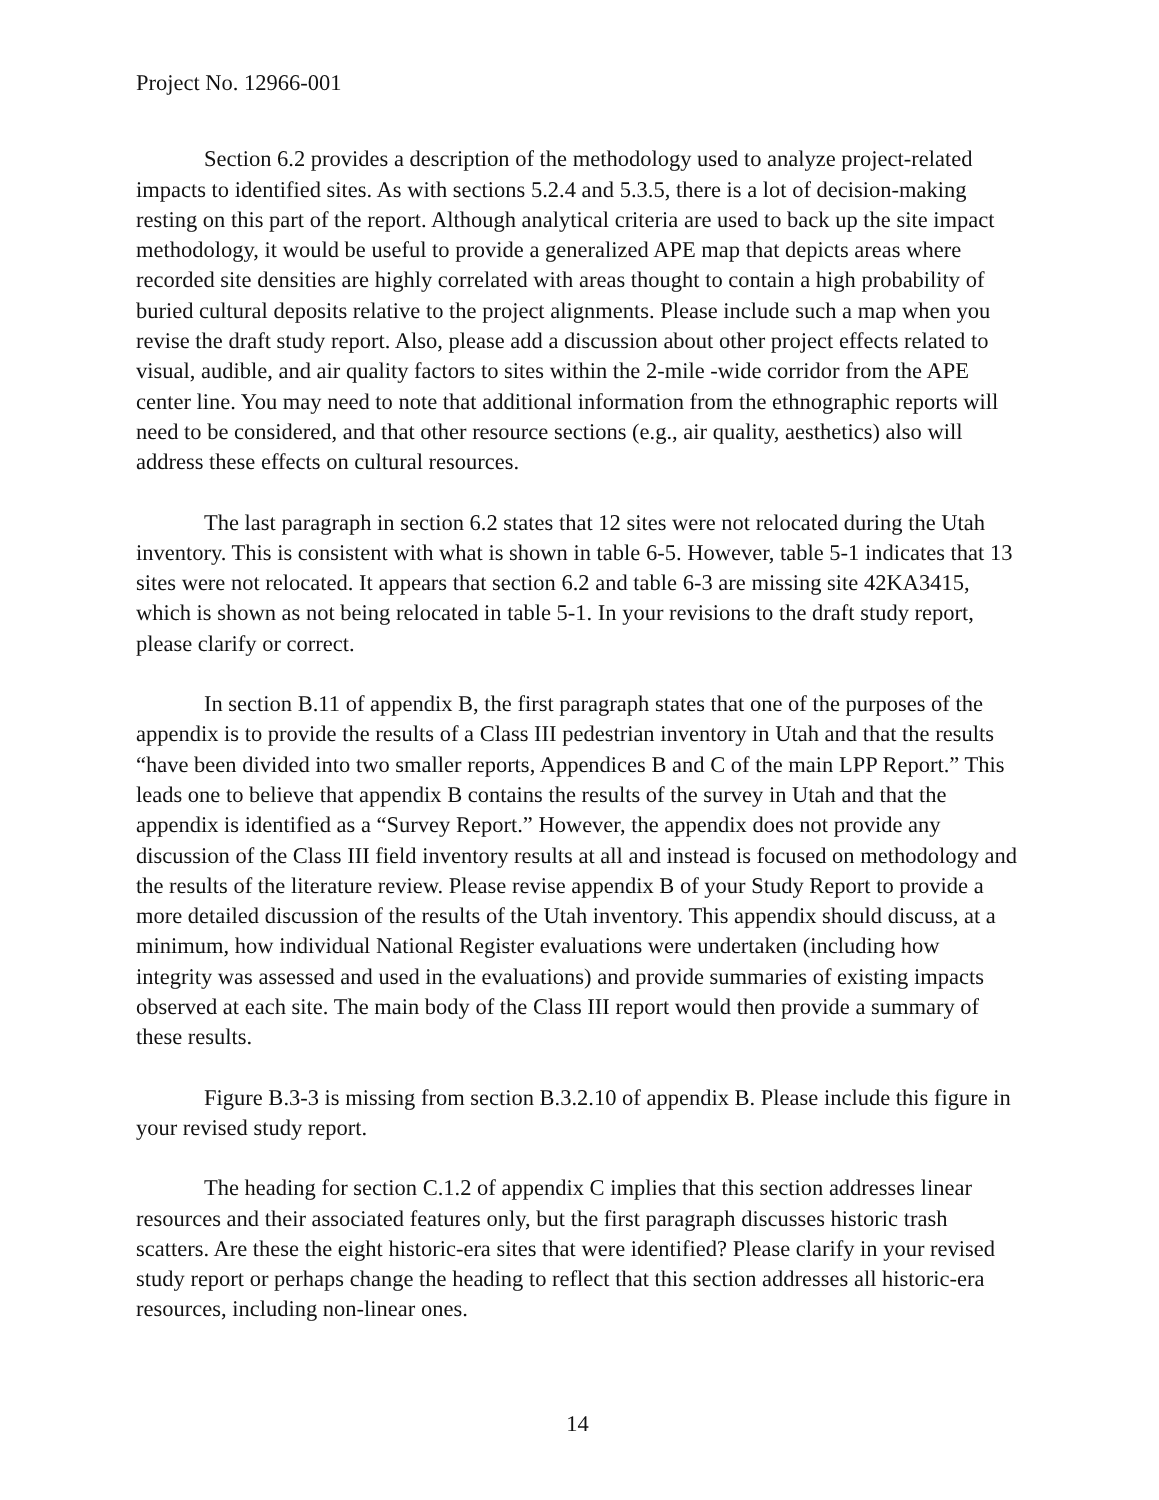Project No. 12966-001
Section 6.2 provides a description of the methodology used to analyze project-related impacts to identified sites. As with sections 5.2.4 and 5.3.5, there is a lot of decision-making resting on this part of the report. Although analytical criteria are used to back up the site impact methodology, it would be useful to provide a generalized APE map that depicts areas where recorded site densities are highly correlated with areas thought to contain a high probability of buried cultural deposits relative to the project alignments. Please include such a map when you revise the draft study report. Also, please add a discussion about other project effects related to visual, audible, and air quality factors to sites within the 2-mile -wide corridor from the APE center line. You may need to note that additional information from the ethnographic reports will need to be considered, and that other resource sections (e.g., air quality, aesthetics) also will address these effects on cultural resources.
The last paragraph in section 6.2 states that 12 sites were not relocated during the Utah inventory. This is consistent with what is shown in table 6-5. However, table 5-1 indicates that 13 sites were not relocated. It appears that section 6.2 and table 6-3 are missing site 42KA3415, which is shown as not being relocated in table 5-1. In your revisions to the draft study report, please clarify or correct.
In section B.11 of appendix B, the first paragraph states that one of the purposes of the appendix is to provide the results of a Class III pedestrian inventory in Utah and that the results “have been divided into two smaller reports, Appendices B and C of the main LPP Report.” This leads one to believe that appendix B contains the results of the survey in Utah and that the appendix is identified as a “Survey Report.” However, the appendix does not provide any discussion of the Class III field inventory results at all and instead is focused on methodology and the results of the literature review. Please revise appendix B of your Study Report to provide a more detailed discussion of the results of the Utah inventory. This appendix should discuss, at a minimum, how individual National Register evaluations were undertaken (including how integrity was assessed and used in the evaluations) and provide summaries of existing impacts observed at each site. The main body of the Class III report would then provide a summary of these results.
Figure B.3-3 is missing from section B.3.2.10 of appendix B. Please include this figure in your revised study report.
The heading for section C.1.2 of appendix C implies that this section addresses linear resources and their associated features only, but the first paragraph discusses historic trash scatters. Are these the eight historic-era sites that were identified? Please clarify in your revised study report or perhaps change the heading to reflect that this section addresses all historic-era resources, including non-linear ones.
14